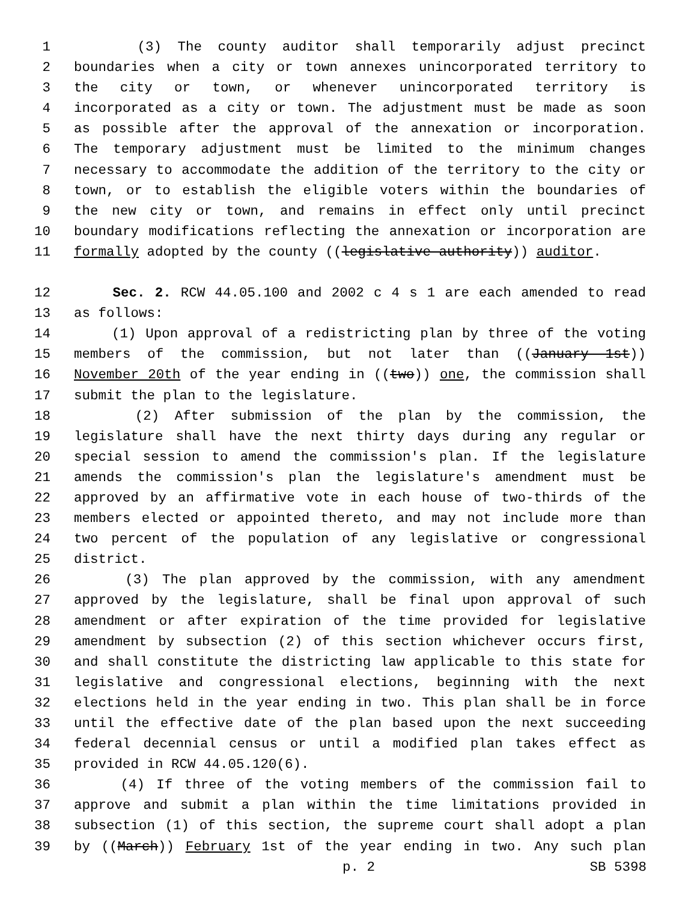1 (3) The county auditor shall temporarily adjust precinct
2 boundaries when a city or town annexes unincorporated territory to
3 the city or town, or whenever unincorporated territory is
4 incorporated as a city or town. The adjustment must be made as soon
5 as possible after the approval of the annexation or incorporation.
6 The temporary adjustment must be limited to the minimum changes
7 necessary to accommodate the addition of the territory to the city or
8 town, or to establish the eligible voters within the boundaries of
9 the new city or town, and remains in effect only until precinct
10 boundary modifications reflecting the annexation or incorporation are
11 formally adopted by the county ((legislative authority)) auditor.
12 Sec. 2. RCW 44.05.100 and 2002 c 4 s 1 are each amended to read
13 as follows:
14 (1) Upon approval of a redistricting plan by three of the voting
15 members of the commission, but not later than ((January 1st))
16 November 20th of the year ending in ((two)) one, the commission shall
17 submit the plan to the legislature.
18 (2) After submission of the plan by the commission, the
19 legislature shall have the next thirty days during any regular or
20 special session to amend the commission's plan. If the legislature
21 amends the commission's plan the legislature's amendment must be
22 approved by an affirmative vote in each house of two-thirds of the
23 members elected or appointed thereto, and may not include more than
24 two percent of the population of any legislative or congressional
25 district.
26 (3) The plan approved by the commission, with any amendment
27 approved by the legislature, shall be final upon approval of such
28 amendment or after expiration of the time provided for legislative
29 amendment by subsection (2) of this section whichever occurs first,
30 and shall constitute the districting law applicable to this state for
31 legislative and congressional elections, beginning with the next
32 elections held in the year ending in two. This plan shall be in force
33 until the effective date of the plan based upon the next succeeding
34 federal decennial census or until a modified plan takes effect as
35 provided in RCW 44.05.120(6).
36 (4) If three of the voting members of the commission fail to
37 approve and submit a plan within the time limitations provided in
38 subsection (1) of this section, the supreme court shall adopt a plan
39 by ((March)) February 1st of the year ending in two. Any such plan
p. 2 SB 5398